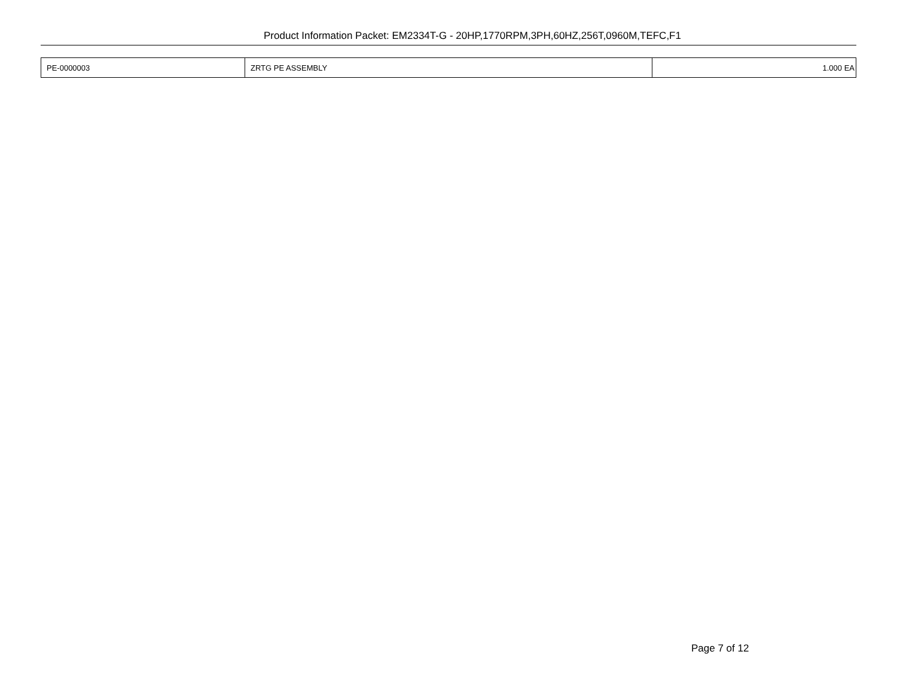Product Information Packet: EM2334T-G - 20HP,1770RPM,3PH,60HZ,256T,0960M,TEFC,F1
| PE-0000003 | ZRTG PE ASSEMBLY | 1.000 EA |
Page 7 of 12